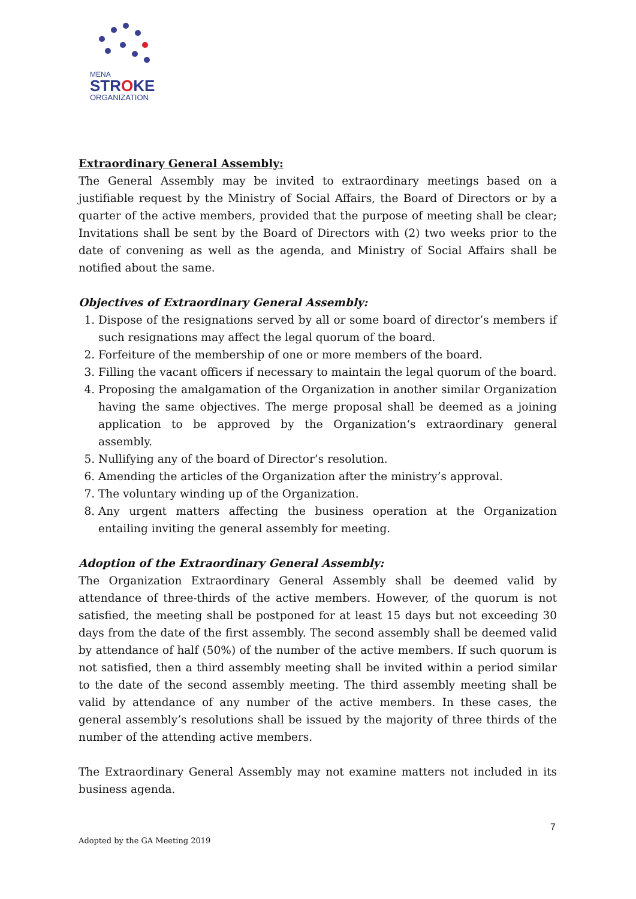MENA
STROKE
ORGANIZATION
Extraordinary General Assembly:
The General Assembly may be invited to extraordinary meetings based on a justifiable request by the Ministry of Social Affairs, the Board of Directors or by a quarter of the active members, provided that the purpose of meeting shall be clear; Invitations shall be sent by the Board of Directors with (2) two weeks prior to the date of convening as well as the agenda, and Ministry of Social Affairs shall be notified about the same.
Objectives of Extraordinary General Assembly:
1. Dispose of the resignations served by all or some board of director’s members if such resignations may affect the legal quorum of the board.
2. Forfeiture of the membership of one or more members of the board.
3. Filling the vacant officers if necessary to maintain the legal quorum of the board.
4. Proposing the amalgamation of the Organization in another similar Organization having the same objectives. The merge proposal shall be deemed as a joining application to be approved by the Organization‘s extraordinary general assembly.
5. Nullifying any of the board of Director’s resolution.
6. Amending the articles of the Organization after the ministry’s approval.
7. The voluntary winding up of the Organization.
8. Any urgent matters affecting the business operation at the Organization entailing inviting the general assembly for meeting.
Adoption of the Extraordinary General Assembly:
The Organization Extraordinary General Assembly shall be deemed valid by attendance of three-thirds of the active members. However, of the quorum is not satisfied, the meeting shall be postponed for at least 15 days but not exceeding 30 days from the date of the first assembly. The second assembly shall be deemed valid by attendance of half (50%) of the number of the active members. If such quorum is not satisfied, then a third assembly meeting shall be invited within a period similar to the date of the second assembly meeting. The third assembly meeting shall be valid by attendance of any number of the active members. In these cases, the general assembly’s resolutions shall be issued by the majority of three thirds of the number of the attending active members.
The Extraordinary General Assembly may not examine matters not included in its business agenda.
7
Adopted by the GA Meeting 2019